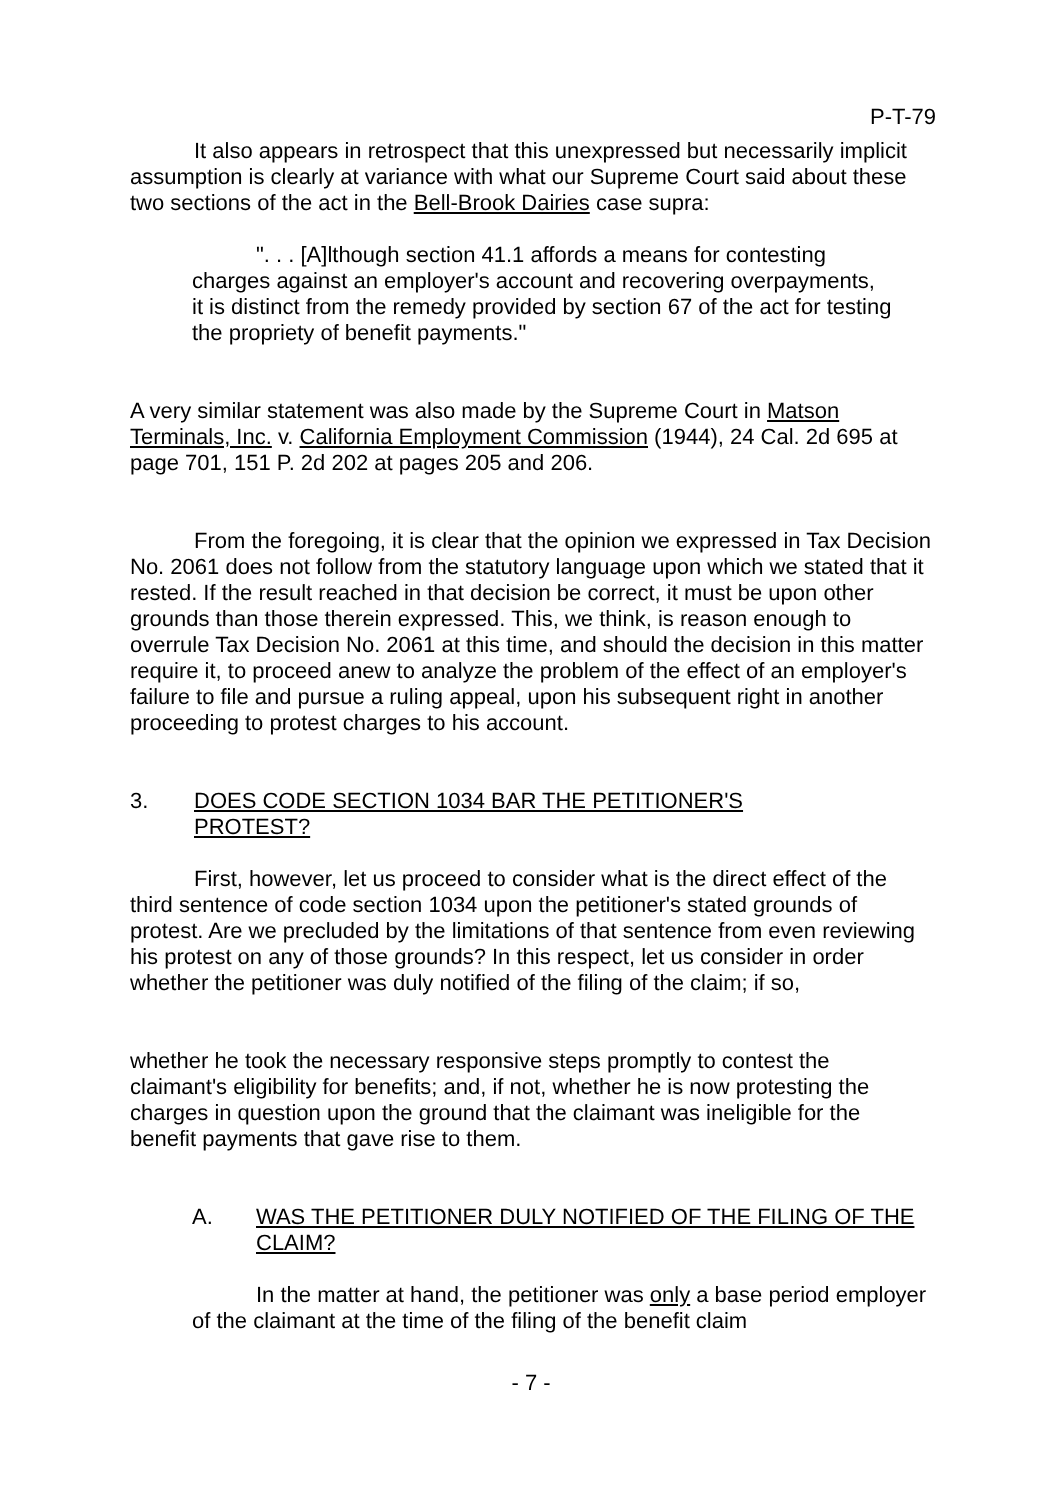P-T-79
It also appears in retrospect that this unexpressed but necessarily implicit assumption is clearly at variance with what our Supreme Court said about these two sections of the act in the Bell-Brook Dairies case supra:
". . . [A]lthough section 41.1 affords a means for contesting charges against an employer's account and recovering overpayments, it is distinct from the remedy provided by section 67 of the act for testing the propriety of benefit payments."
A very similar statement was also made by the Supreme Court in Matson Terminals, Inc. v. California Employment Commission (1944), 24 Cal. 2d 695 at page 701, 151 P. 2d 202 at pages 205 and 206.
From the foregoing, it is clear that the opinion we expressed in Tax Decision No. 2061 does not follow from the statutory language upon which we stated that it rested. If the result reached in that decision be correct, it must be upon other grounds than those therein expressed. This, we think, is reason enough to overrule Tax Decision No. 2061 at this time, and should the decision in this matter require it, to proceed anew to analyze the problem of the effect of an employer's failure to file and pursue a ruling appeal, upon his subsequent right in another proceeding to protest charges to his account.
3. DOES CODE SECTION 1034 BAR THE PETITIONER'S PROTEST?
First, however, let us proceed to consider what is the direct effect of the third sentence of code section 1034 upon the petitioner's stated grounds of protest. Are we precluded by the limitations of that sentence from even reviewing his protest on any of those grounds? In this respect, let us consider in order whether the petitioner was duly notified of the filing of the claim; if so,
whether he took the necessary responsive steps promptly to contest the claimant's eligibility for benefits; and, if not, whether he is now protesting the charges in question upon the ground that the claimant was ineligible for the benefit payments that gave rise to them.
A. WAS THE PETITIONER DULY NOTIFIED OF THE FILING OF THE CLAIM?
In the matter at hand, the petitioner was only a base period employer of the claimant at the time of the filing of the benefit claim
- 7 -